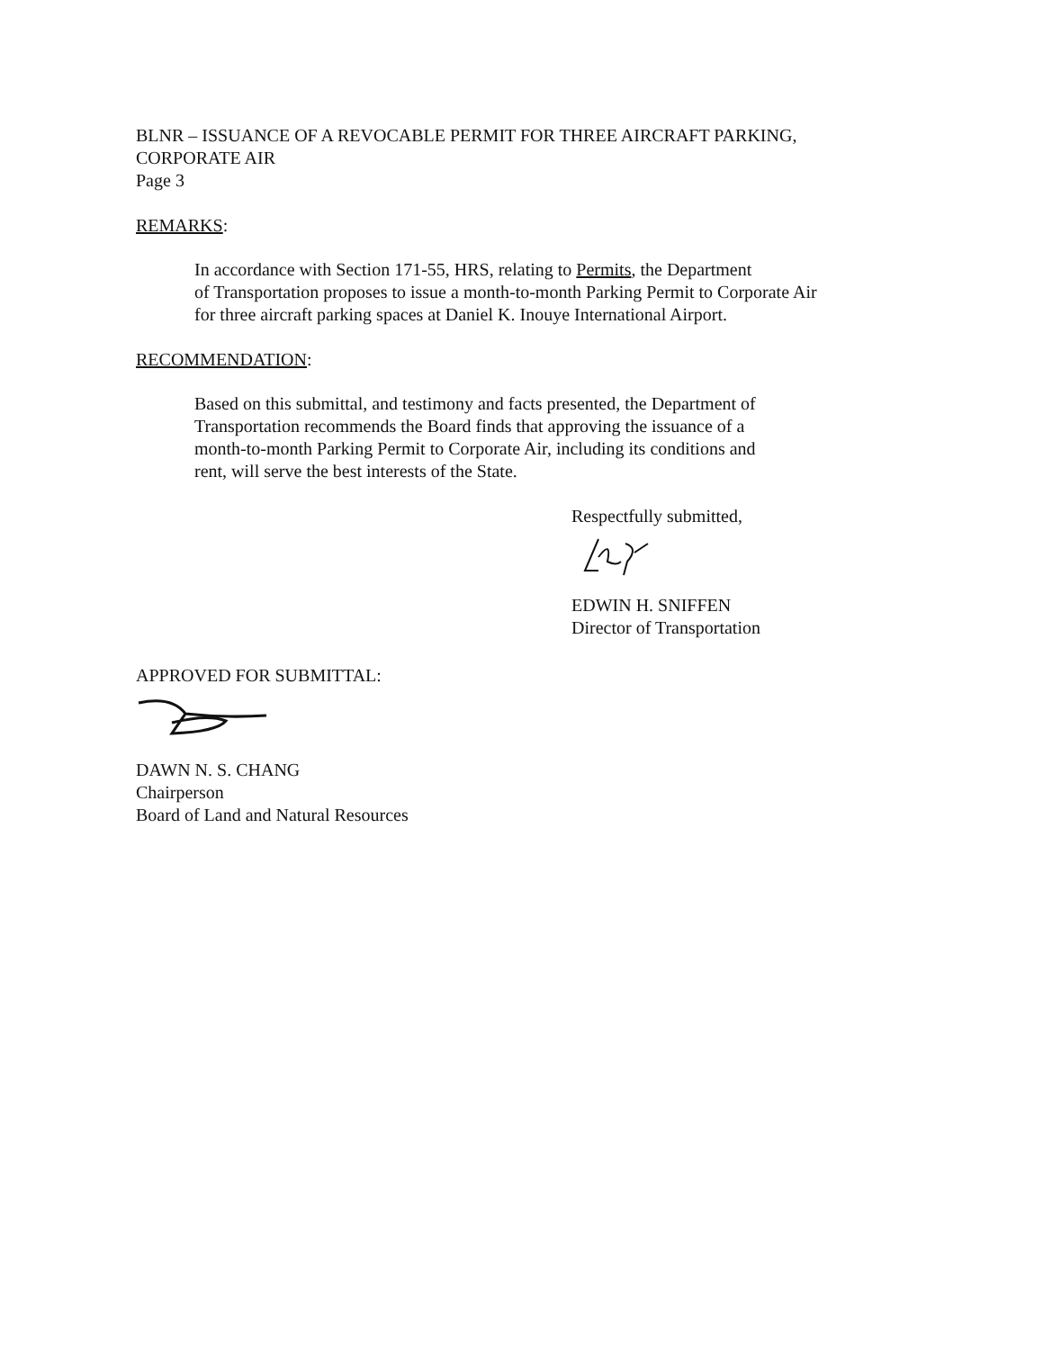BLNR – ISSUANCE OF A REVOCABLE PERMIT FOR THREE AIRCRAFT PARKING,
CORPORATE AIR
Page 3
REMARKS:
In accordance with Section 171-55, HRS, relating to Permits, the Department
of Transportation proposes to issue a month-to-month Parking Permit to Corporate Air
for three aircraft parking spaces at Daniel K. Inouye International Airport.
RECOMMENDATION:
Based on this submittal, and testimony and facts presented, the Department of
Transportation recommends the Board finds that approving the issuance of a
month-to-month Parking Permit to Corporate Air, including its conditions and
rent, will serve the best interests of the State.
Respectfully submitted,
EDWIN H. SNIFFEN
Director of Transportation
APPROVED FOR SUBMITTAL:
DAWN N. S. CHANG
Chairperson
Board of Land and Natural Resources